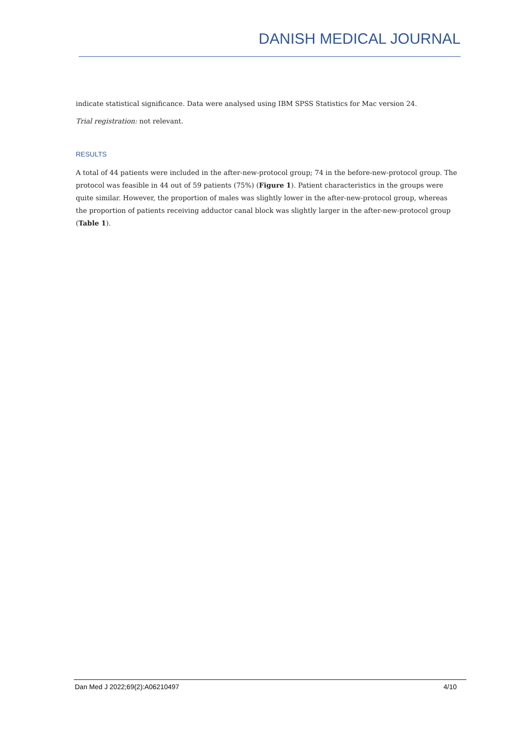DANISH MEDICAL JOURNAL
indicate statistical significance. Data were analysed using IBM SPSS Statistics for Mac version 24.
Trial registration: not relevant.
RESULTS
A total of 44 patients were included in the after-new-protocol group; 74 in the before-new-protocol group. The protocol was feasible in 44 out of 59 patients (75%) (Figure 1). Patient characteristics in the groups were quite similar. However, the proportion of males was slightly lower in the after-new-protocol group, whereas the proportion of patients receiving adductor canal block was slightly larger in the after-new-protocol group (Table 1).
Dan Med J 2022;69(2):A06210497 4/10